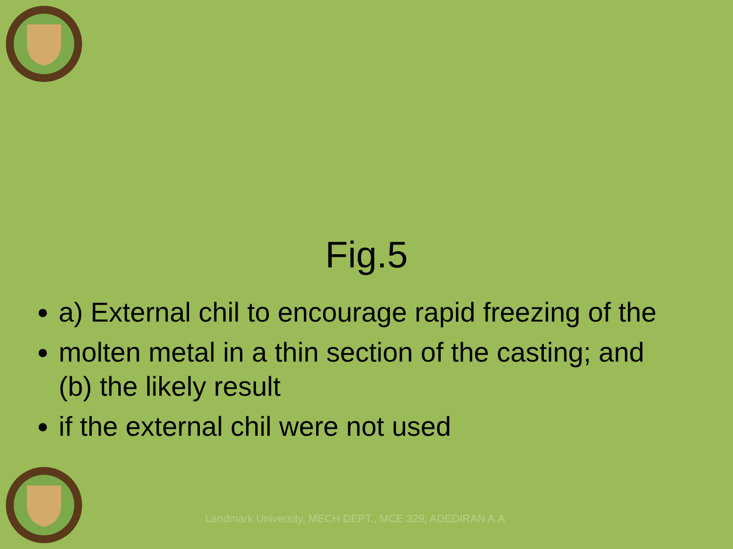Fig.5
a) External chil to encourage rapid freezing of the
molten metal in a thin section of the casting; and (b) the likely result
if the external chil were not used
Landmark University, MECH DEPT., MCE 329, ADEDIRAN A.A